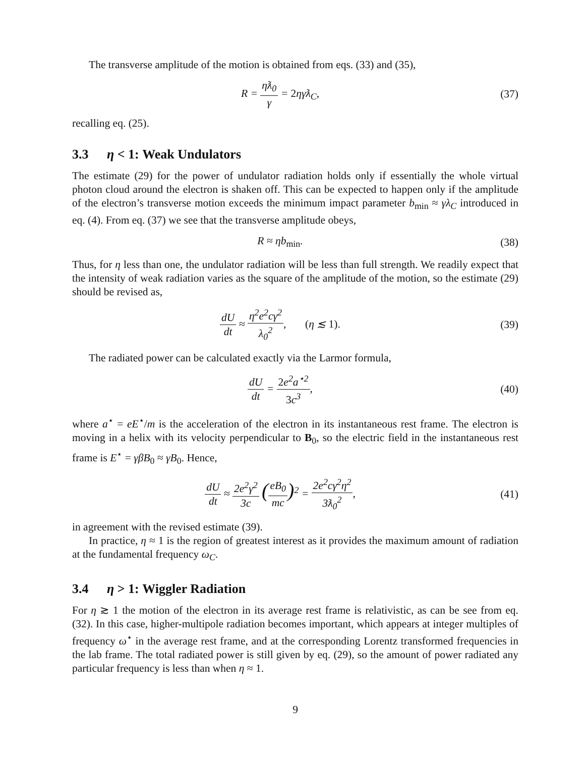The transverse amplitude of the motion is obtained from eqs. (33) and (35),
R = ηƛ<sub>0</sub> γ = 2ηγƛ<sub>C</sub>, (37)
recalling eq. (25).
3.3 η < 1: Weak Undulators
The estimate (29) for the power of undulator radiation holds only if essentially the whole virtual photon cloud around the electron is shaken off. This can be expected to happen only if the amplitude of the electron’s transverse motion exceeds the minimum impact parameter b<sub>min</sub> ≈ γλ<sub>C</sub> introduced in eq. (4). From eq. (37) we see that the transverse amplitude obeys,
R ≈ ηb<sub>min</sub>. (38)
Thus, for η less than one, the undulator radiation will be less than full strength. We readily expect that the intensity of weak radiation varies as the square of the amplitude of the motion, so the estimate (29) should be revised as,
dU dt ≈ η<sup>2</sup>e<sup>2</sup>cγ<sup>2</sup> λ<sub>0</sub><sup>2</sup>, (η ≲ 1).
(39)
The radiated power can be calculated exactly via the Larmor formula,
dU dt = 2e<sup>2</sup>a<sup>⋆2</sup> 3c<sup>3</sup>, (40)
where a<sup>⋆</sup> = eE<sup>⋆</sup>/m is the acceleration of the electron in its instantaneous rest frame. The electron is moving in a helix with its velocity perpendicular to B<sub>0</sub>, so the electric field in the instantaneous rest frame is E<sup>⋆</sup> = γβB<sub>0</sub> ≈ γB<sub>0</sub>. Hence,
dU dt ≈ 2e<sup>2</sup>γ<sup>2</sup> 3c (eB<sub>0</sub> mc)<sup>2</sup> = 2e<sup>2</sup>cγ<sup>2</sup>η<sup>2</sup> 3ƛ<sub>0</sub><sup>2</sup>,
(41)
in agreement with the revised estimate (39).
In practice, η ≈ 1 is the region of greatest interest as it provides the maximum amount of radiation at the fundamental frequency ω<sub>C</sub>.
3.4 η > 1: Wiggler Radiation
For η ≳ 1 the motion of the electron in its average rest frame is relativistic, as can be see from eq. (32). In this case, higher-multipole radiation becomes important, which appears at integer multiples of frequency ω<sup>⋆</sup> in the average rest frame, and at the corresponding Lorentz transformed frequencies in the lab frame. The total radiated power is still given by eq. (29), so the amount of power radiated any particular frequency is less than when η ≈ 1.
9